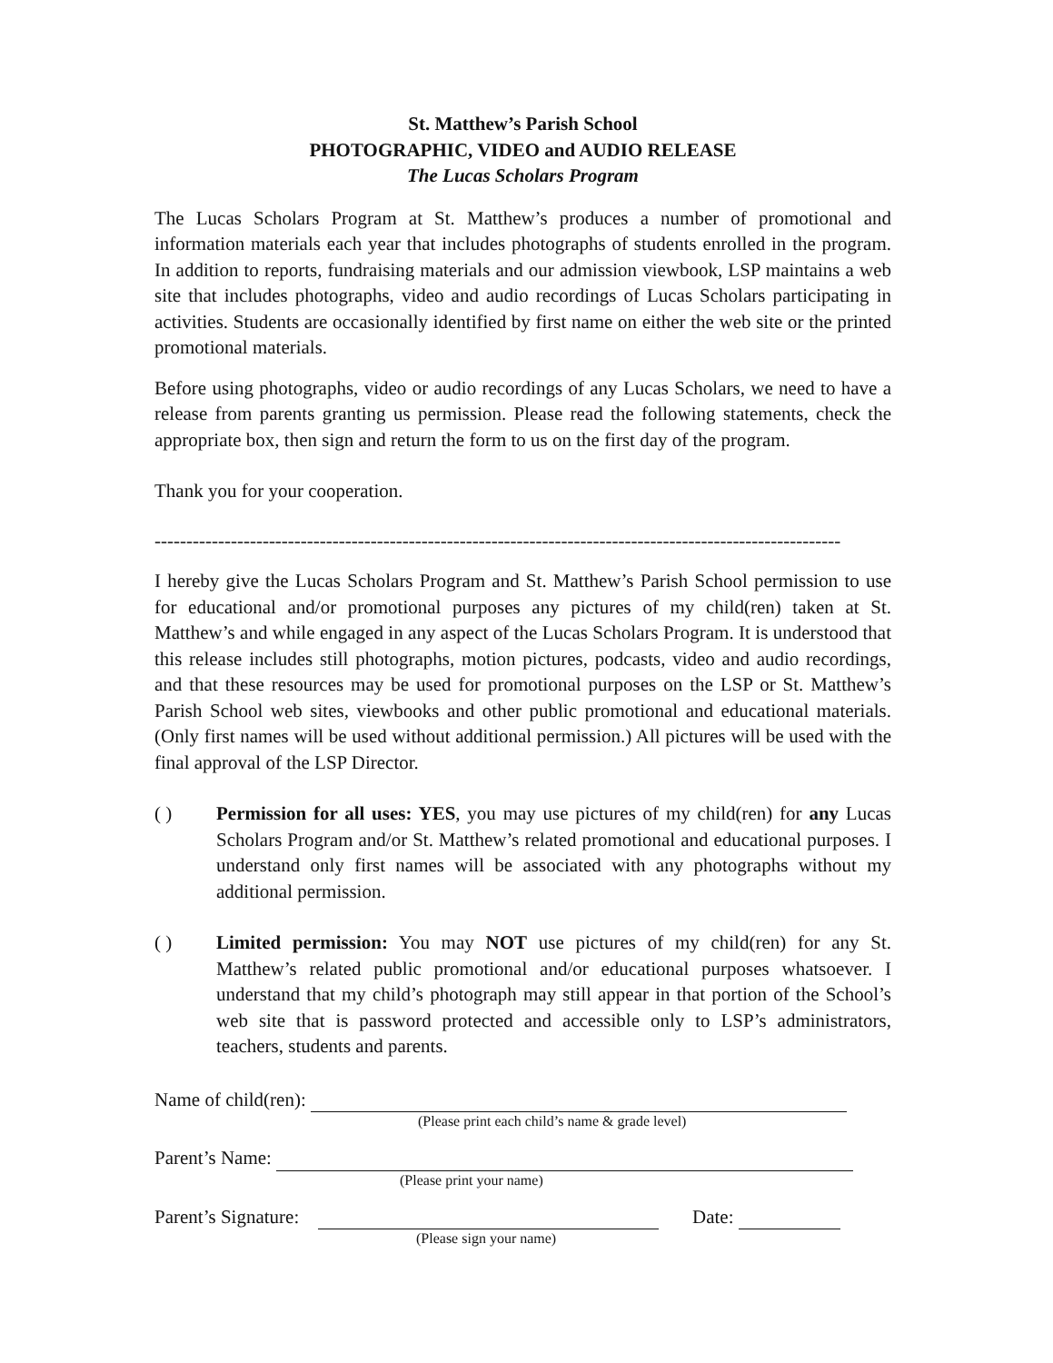St. Matthew’s Parish School
PHOTOGRAPHIC, VIDEO and AUDIO RELEASE
The Lucas Scholars Program
The Lucas Scholars Program at St. Matthew’s produces a number of promotional and information materials each year that includes photographs of students enrolled in the program. In addition to reports, fundraising materials and our admission viewbook, LSP maintains a web site that includes photographs, video and audio recordings of Lucas Scholars participating in activities. Students are occasionally identified by first name on either the web site or the printed promotional materials.
Before using photographs, video or audio recordings of any Lucas Scholars, we need to have a release from parents granting us permission. Please read the following statements, check the appropriate box, then sign and return the form to us on the first day of the program.
Thank you for your cooperation.
------------------------------------------------------------------------------------------------------------
I hereby give the Lucas Scholars Program and St. Matthew’s Parish School permission to use for educational and/or promotional purposes any pictures of my child(ren) taken at St. Matthew’s and while engaged in any aspect of the Lucas Scholars Program. It is understood that this release includes still photographs, motion pictures, podcasts, video and audio recordings, and that these resources may be used for promotional purposes on the LSP or St. Matthew’s Parish School web sites, viewbooks and other public promotional and educational materials. (Only first names will be used without additional permission.) All pictures will be used with the final approval of the LSP Director.
( ) Permission for all uses: YES, you may use pictures of my child(ren) for any Lucas Scholars Program and/or St. Matthew’s related promotional and educational purposes. I understand only first names will be associated with any photographs without my additional permission.
( ) Limited permission: You may NOT use pictures of my child(ren) for any St. Matthew’s related public promotional and/or educational purposes whatsoever. I understand that my child’s photograph may still appear in that portion of the School’s web site that is password protected and accessible only to LSP’s administrators, teachers, students and parents.
Name of child(ren):
(Please print each child’s name & grade level)
Parent’s Name:
(Please print your name)
Parent’s Signature: Date:
(Please sign your name)